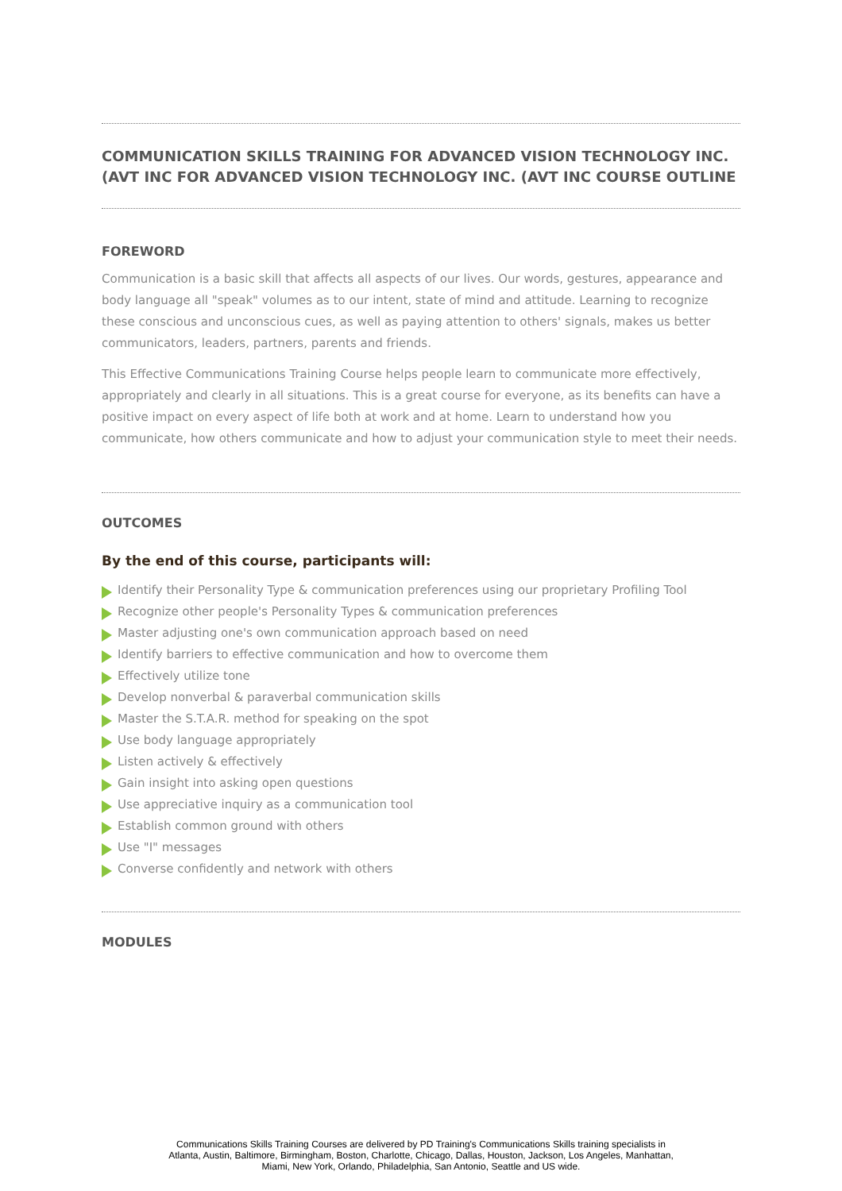COMMUNICATION SKILLS TRAINING FOR ADVANCED VISION TECHNOLOGY INC. (AVT INC FOR ADVANCED VISION TECHNOLOGY INC. (AVT INC COURSE OUTLINE
FOREWORD
Communication is a basic skill that affects all aspects of our lives. Our words, gestures, appearance and body language all "speak" volumes as to our intent, state of mind and attitude. Learning to recognize these conscious and unconscious cues, as well as paying attention to others' signals, makes us better communicators, leaders, partners, parents and friends.
This Effective Communications Training Course helps people learn to communicate more effectively, appropriately and clearly in all situations. This is a great course for everyone, as its benefits can have a positive impact on every aspect of life both at work and at home. Learn to understand how you communicate, how others communicate and how to adjust your communication style to meet their needs.
OUTCOMES
By the end of this course, participants will:
Identify their Personality Type & communication preferences using our proprietary Profiling Tool
Recognize other people's Personality Types & communication preferences
Master adjusting one's own communication approach based on need
Identify barriers to effective communication and how to overcome them
Effectively utilize tone
Develop nonverbal & paraverbal communication skills
Master the S.T.A.R. method for speaking on the spot
Use body language appropriately
Listen actively & effectively
Gain insight into asking open questions
Use appreciative inquiry as a communication tool
Establish common ground with others
Use "I" messages
Converse confidently and network with others
MODULES
Communications Skills Training Courses are delivered by PD Training's Communications Skills training specialists in
Atlanta, Austin, Baltimore, Birmingham, Boston, Charlotte, Chicago, Dallas, Houston, Jackson, Los Angeles, Manhattan,
Miami, New York, Orlando, Philadelphia, San Antonio, Seattle and US wide.